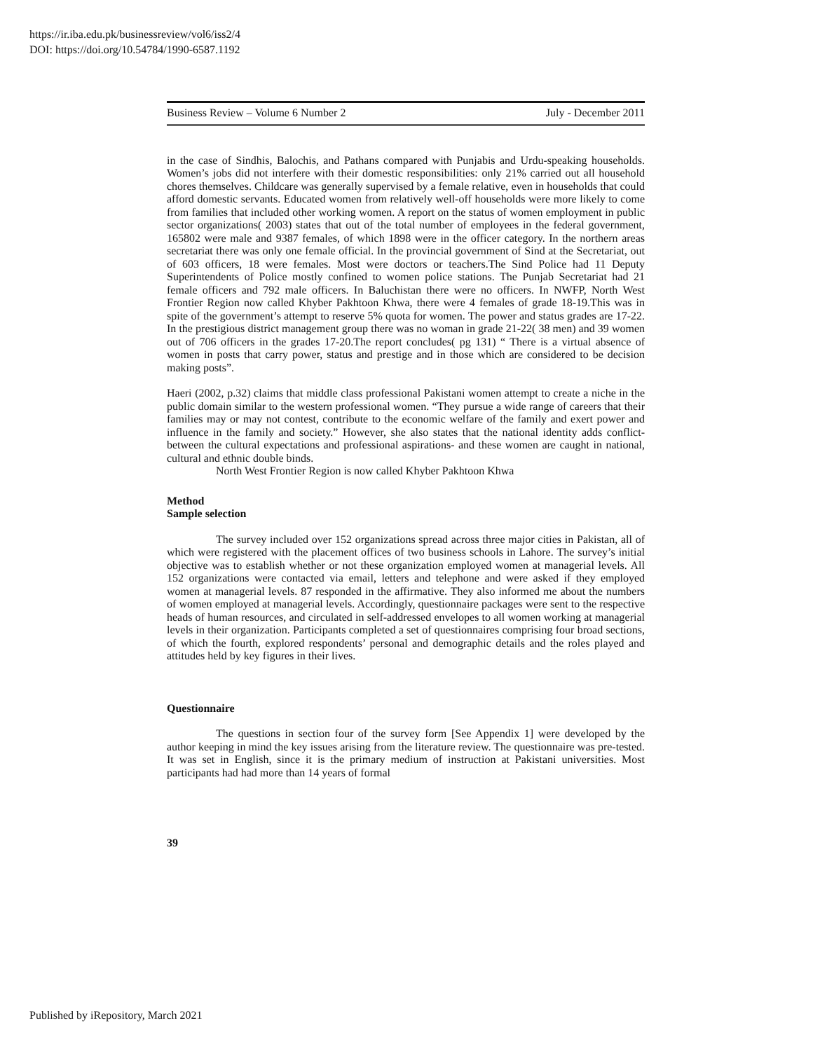https://ir.iba.edu.pk/businessreview/vol6/iss2/4
DOI: https://doi.org/10.54784/1990-6587.1192
Business Review – Volume 6 Number 2 July - December 2011
in the case of Sindhis, Balochis, and Pathans compared with Punjabis and Urdu-speaking households. Women’s jobs did not interfere with their domestic responsibilities: only 21% carried out all household chores themselves. Childcare was generally supervised by a female relative, even in households that could afford domestic servants. Educated women from relatively well-off households were more likely to come from families that included other working women. A report on the status of women employment in public sector organizations( 2003) states that out of the total number of employees in the federal government, 165802 were male and 9387 females, of which 1898 were in the officer category. In the northern areas secretariat there was only one female official. In the provincial government of Sind at the Secretariat, out of 603 officers, 18 were females. Most were doctors or teachers.The Sind Police had 11 Deputy Superintendents of Police mostly confined to women police stations. The Punjab Secretariat had 21 female officers and 792 male officers. In Baluchistan there were no officers. In NWFP, North West Frontier Region now called Khyber Pakhtoon Khwa, there were 4 females of grade 18-19.This was in spite of the government’s attempt to reserve 5% quota for women. The power and status grades are 17-22. In the prestigious district management group there was no woman in grade 21-22( 38 men) and 39 women out of 706 officers in the grades 17-20.The report concludes( pg 131) “ There is a virtual absence of women in posts that carry power, status and prestige and in those which are considered to be decision making posts”.
Haeri (2002, p.32) claims that middle class professional Pakistani women attempt to create a niche in the public domain similar to the western professional women. “They pursue a wide range of careers that their families may or may not contest, contribute to the economic welfare of the family and exert power and influence in the family and society.” However, she also states that the national identity adds conflict- between the cultural expectations and professional aspirations- and these women are caught in national, cultural and ethnic double binds.
North West Frontier Region is now called Khyber Pakhtoon Khwa
Method
Sample selection
The survey included over 152 organizations spread across three major cities in Pakistan, all of which were registered with the placement offices of two business schools in Lahore. The survey’s initial objective was to establish whether or not these organization employed women at managerial levels. All 152 organizations were contacted via email, letters and telephone and were asked if they employed women at managerial levels. 87 responded in the affirmative. They also informed me about the numbers of women employed at managerial levels. Accordingly, questionnaire packages were sent to the respective heads of human resources, and circulated in self-addressed envelopes to all women working at managerial levels in their organization. Participants completed a set of questionnaires comprising four broad sections, of which the fourth, explored respondents’ personal and demographic details and the roles played and attitudes held by key figures in their lives.
Questionnaire
The questions in section four of the survey form [See Appendix 1] were developed by the author keeping in mind the key issues arising from the literature review. The questionnaire was pre-tested. It was set in English, since it is the primary medium of instruction at Pakistani universities. Most participants had had more than 14 years of formal
39
Published by iRepository, March 2021